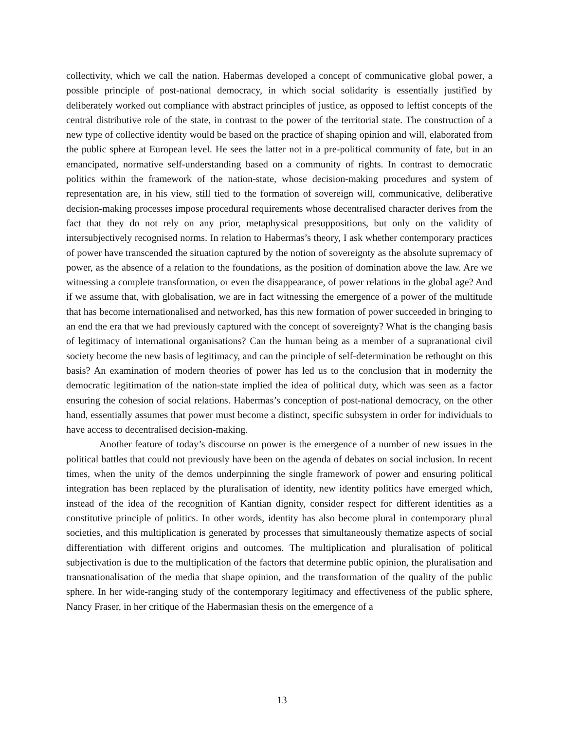collectivity, which we call the nation. Habermas developed a concept of communicative global power, a possible principle of post-national democracy, in which social solidarity is essentially justified by deliberately worked out compliance with abstract principles of justice, as opposed to leftist concepts of the central distributive role of the state, in contrast to the power of the territorial state. The construction of a new type of collective identity would be based on the practice of shaping opinion and will, elaborated from the public sphere at European level. He sees the latter not in a pre-political community of fate, but in an emancipated, normative self-understanding based on a community of rights. In contrast to democratic politics within the framework of the nation-state, whose decision-making procedures and system of representation are, in his view, still tied to the formation of sovereign will, communicative, deliberative decision-making processes impose procedural requirements whose decentralised character derives from the fact that they do not rely on any prior, metaphysical presuppositions, but only on the validity of intersubjectively recognised norms. In relation to Habermas’s theory, I ask whether contemporary practices of power have transcended the situation captured by the notion of sovereignty as the absolute supremacy of power, as the absence of a relation to the foundations, as the position of domination above the law. Are we witnessing a complete transformation, or even the disappearance, of power relations in the global age? And if we assume that, with globalisation, we are in fact witnessing the emergence of a power of the multitude that has become internationalised and networked, has this new formation of power succeeded in bringing to an end the era that we had previously captured with the concept of sovereignty? What is the changing basis of legitimacy of international organisations? Can the human being as a member of a supranational civil society become the new basis of legitimacy, and can the principle of self-determination be rethought on this basis? An examination of modern theories of power has led us to the conclusion that in modernity the democratic legitimation of the nation-state implied the idea of political duty, which was seen as a factor ensuring the cohesion of social relations. Habermas’s conception of post-national democracy, on the other hand, essentially assumes that power must become a distinct, specific subsystem in order for individuals to have access to decentralised decision-making.
Another feature of today’s discourse on power is the emergence of a number of new issues in the political battles that could not previously have been on the agenda of debates on social inclusion. In recent times, when the unity of the demos underpinning the single framework of power and ensuring political integration has been replaced by the pluralisation of identity, new identity politics have emerged which, instead of the idea of the recognition of Kantian dignity, consider respect for different identities as a constitutive principle of politics. In other words, identity has also become plural in contemporary plural societies, and this multiplication is generated by processes that simultaneously thematize aspects of social differentiation with different origins and outcomes. The multiplication and pluralisation of political subjectivation is due to the multiplication of the factors that determine public opinion, the pluralisation and transnationalisation of the media that shape opinion, and the transformation of the quality of the public sphere. In her wide-ranging study of the contemporary legitimacy and effectiveness of the public sphere, Nancy Fraser, in her critique of the Habermasian thesis on the emergence of a
13